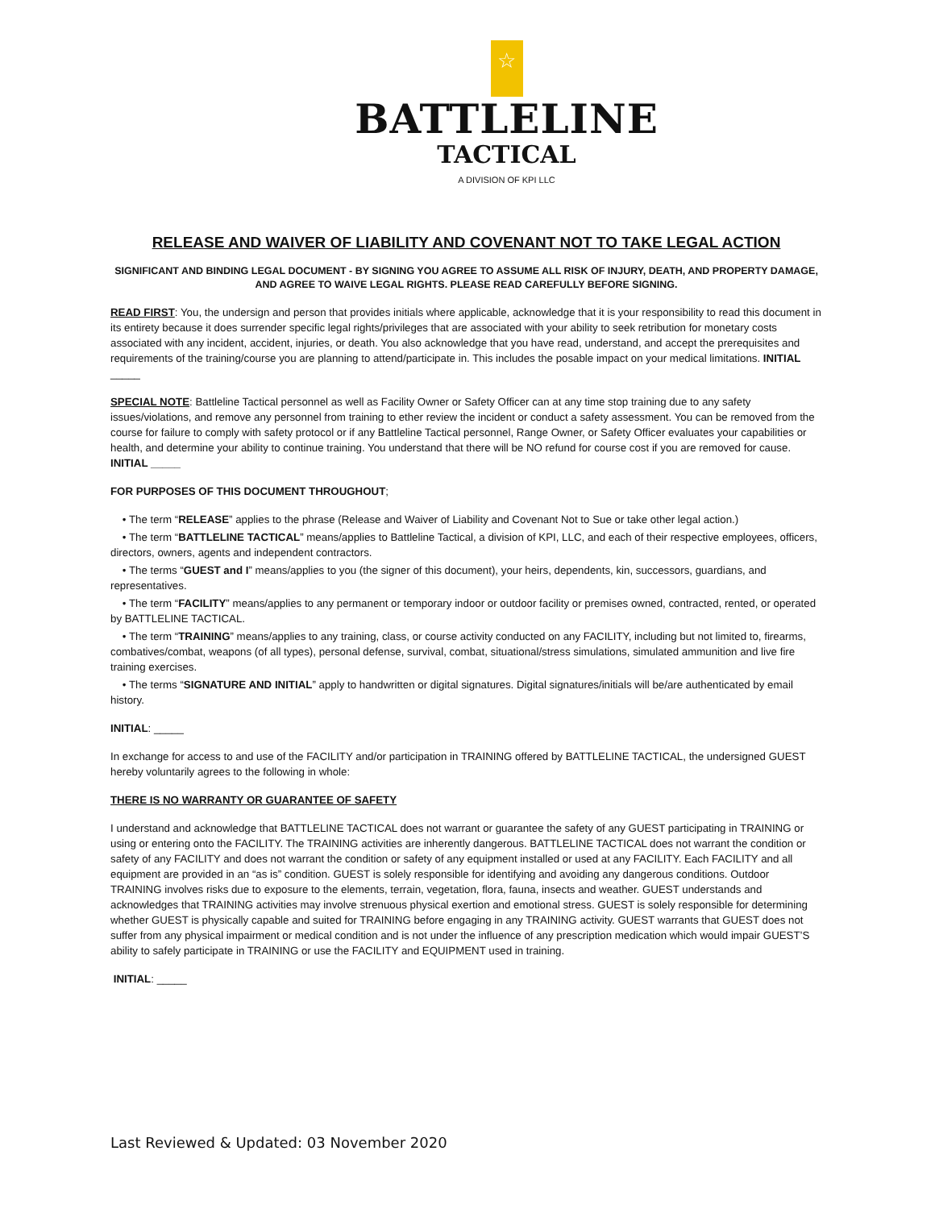☆
BATTLELINE
TACTICAL
A DIVISION OF KPI LLC
RELEASE AND WAIVER OF LIABILITY AND COVENANT NOT TO TAKE LEGAL ACTION
SIGNIFICANT AND BINDING LEGAL DOCUMENT - BY SIGNING YOU AGREE TO ASSUME ALL RISK OF INJURY, DEATH, AND PROPERTY DAMAGE, AND AGREE TO WAIVE LEGAL RIGHTS. PLEASE READ CAREFULLY BEFORE SIGNING.
READ FIRST: You, the undersign and person that provides initials where applicable, acknowledge that it is your responsibility to read this document in its entirety because it does surrender specific legal rights/privileges that are associated with your ability to seek retribution for monetary costs associated with any incident, accident, injuries, or death. You also acknowledge that you have read, understand, and accept the prerequisites and requirements of the training/course you are planning to attend/participate in. This includes the posable impact on your medical limitations. INITIAL _____
SPECIAL NOTE: Battleline Tactical personnel as well as Facility Owner or Safety Officer can at any time stop training due to any safety issues/violations, and remove any personnel from training to ether review the incident or conduct a safety assessment. You can be removed from the course for failure to comply with safety protocol or if any Battleline Tactical personnel, Range Owner, or Safety Officer evaluates your capabilities or health, and determine your ability to continue training. You understand that there will be NO refund for course cost if you are removed for cause. INITIAL _____
FOR PURPOSES OF THIS DOCUMENT THROUGHOUT;
• The term “RELEASE” applies to the phrase (Release and Waiver of Liability and Covenant Not to Sue or take other legal action.)
• The term “BATTLELINE TACTICAL” means/applies to Battleline Tactical, a division of KPI, LLC, and each of their respective employees, officers, directors, owners, agents and independent contractors.
• The terms “GUEST and I” means/applies to you (the signer of this document), your heirs, dependents, kin, successors, guardians, and representatives.
• The term “FACILITY” means/applies to any permanent or temporary indoor or outdoor facility or premises owned, contracted, rented, or operated by BATTLELINE TACTICAL.
• The term “TRAINING” means/applies to any training, class, or course activity conducted on any FACILITY, including but not limited to, firearms, combatives/combat, weapons (of all types), personal defense, survival, combat, situational/stress simulations, simulated ammunition and live fire training exercises.
• The terms “SIGNATURE AND INITIAL” apply to handwritten or digital signatures. Digital signatures/initials will be/are authenticated by email history.
INITIAL: _____
In exchange for access to and use of the FACILITY and/or participation in TRAINING offered by BATTLELINE TACTICAL, the undersigned GUEST hereby voluntarily agrees to the following in whole:
THERE IS NO WARRANTY OR GUARANTEE OF SAFETY
I understand and acknowledge that BATTLELINE TACTICAL does not warrant or guarantee the safety of any GUEST participating in TRAINING or using or entering onto the FACILITY. The TRAINING activities are inherently dangerous. BATTLELINE TACTICAL does not warrant the condition or safety of any FACILITY and does not warrant the condition or safety of any equipment installed or used at any FACILITY. Each FACILITY and all equipment are provided in an “as is” condition. GUEST is solely responsible for identifying and avoiding any dangerous conditions. Outdoor TRAINING involves risks due to exposure to the elements, terrain, vegetation, flora, fauna, insects and weather. GUEST understands and acknowledges that TRAINING activities may involve strenuous physical exertion and emotional stress. GUEST is solely responsible for determining whether GUEST is physically capable and suited for TRAINING before engaging in any TRAINING activity. GUEST warrants that GUEST does not suffer from any physical impairment or medical condition and is not under the influence of any prescription medication which would impair GUEST’S ability to safely participate in TRAINING or use the FACILITY and EQUIPMENT used in training.
INITIAL: _____
Last Reviewed & Updated: 03 November 2020